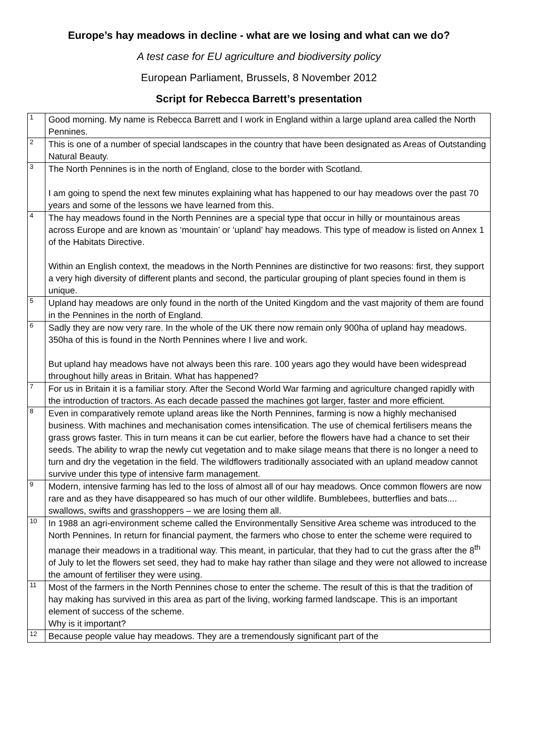Europe’s hay meadows in decline - what are we losing and what can we do?
A test case for EU agriculture and biodiversity policy
European Parliament, Brussels, 8 November 2012
Script for Rebecca Barrett’s presentation
| 1 | Good morning. My name is Rebecca Barrett and I work in England within a large upland area called the North Pennines. |
| 2 | This is one of a number of special landscapes in the country that have been designated as Areas of Outstanding Natural Beauty. |
| 3 | The North Pennines is in the north of England, close to the border with Scotland. I am going to spend the next few minutes explaining what has happened to our hay meadows over the past 70 years and some of the lessons we have learned from this. |
| 4 | The hay meadows found in the North Pennines are a special type that occur in hilly or mountainous areas across Europe and are known as ‘mountain’ or ‘upland’ hay meadows. This type of meadow is listed on Annex 1 of the Habitats Directive. Within an English context, the meadows in the North Pennines are distinctive for two reasons: first, they support a very high diversity of different plants and second, the particular grouping of plant species found in them is unique. |
| 5 | Upland hay meadows are only found in the north of the United Kingdom and the vast majority of them are found in the Pennines in the north of England. |
| 6 | Sadly they are now very rare. In the whole of the UK there now remain only 900ha of upland hay meadows. 350ha of this is found in the North Pennines where I live and work. But upland hay meadows have not always been this rare. 100 years ago they would have been widespread throughout hilly areas in Britain. What has happened? |
| 7 | For us in Britain it is a familiar story. After the Second World War farming and agriculture changed rapidly with the introduction of tractors. As each decade passed the machines got larger, faster and more efficient. |
| 8 | Even in comparatively remote upland areas like the North Pennines, farming is now a highly mechanised business. With machines and mechanisation comes intensification. The use of chemical fertilisers means the grass grows faster. This in turn means it can be cut earlier, before the flowers have had a chance to set their seeds. The ability to wrap the newly cut vegetation and to make silage means that there is no longer a need to turn and dry the vegetation in the field. The wildflowers traditionally associated with an upland meadow cannot survive under this type of intensive farm management. |
| 9 | Modern, intensive farming has led to the loss of almost all of our hay meadows. Once common flowers are now rare and as they have disappeared so has much of our other wildlife. Bumblebees, butterflies and bats.... swallows, swifts and grasshoppers – we are losing them all. |
| 10 | In 1988 an agri-environment scheme called the Environmentally Sensitive Area scheme was introduced to the North Pennines. In return for financial payment, the farmers who chose to enter the scheme were required to manage their meadows in a traditional way. This meant, in particular, that they had to cut the grass after the 8<sup>th</sup> of July to let the flowers set seed, they had to make hay rather than silage and they were not allowed to increase the amount of fertiliser they were using. |
| 11 | Most of the farmers in the North Pennines chose to enter the scheme. The result of this is that the tradition of hay making has survived in this area as part of the living, working farmed landscape. This is an important element of success of the scheme. Why is it important? |
| 12 | Because people value hay meadows. They are a tremendously significant part of the |